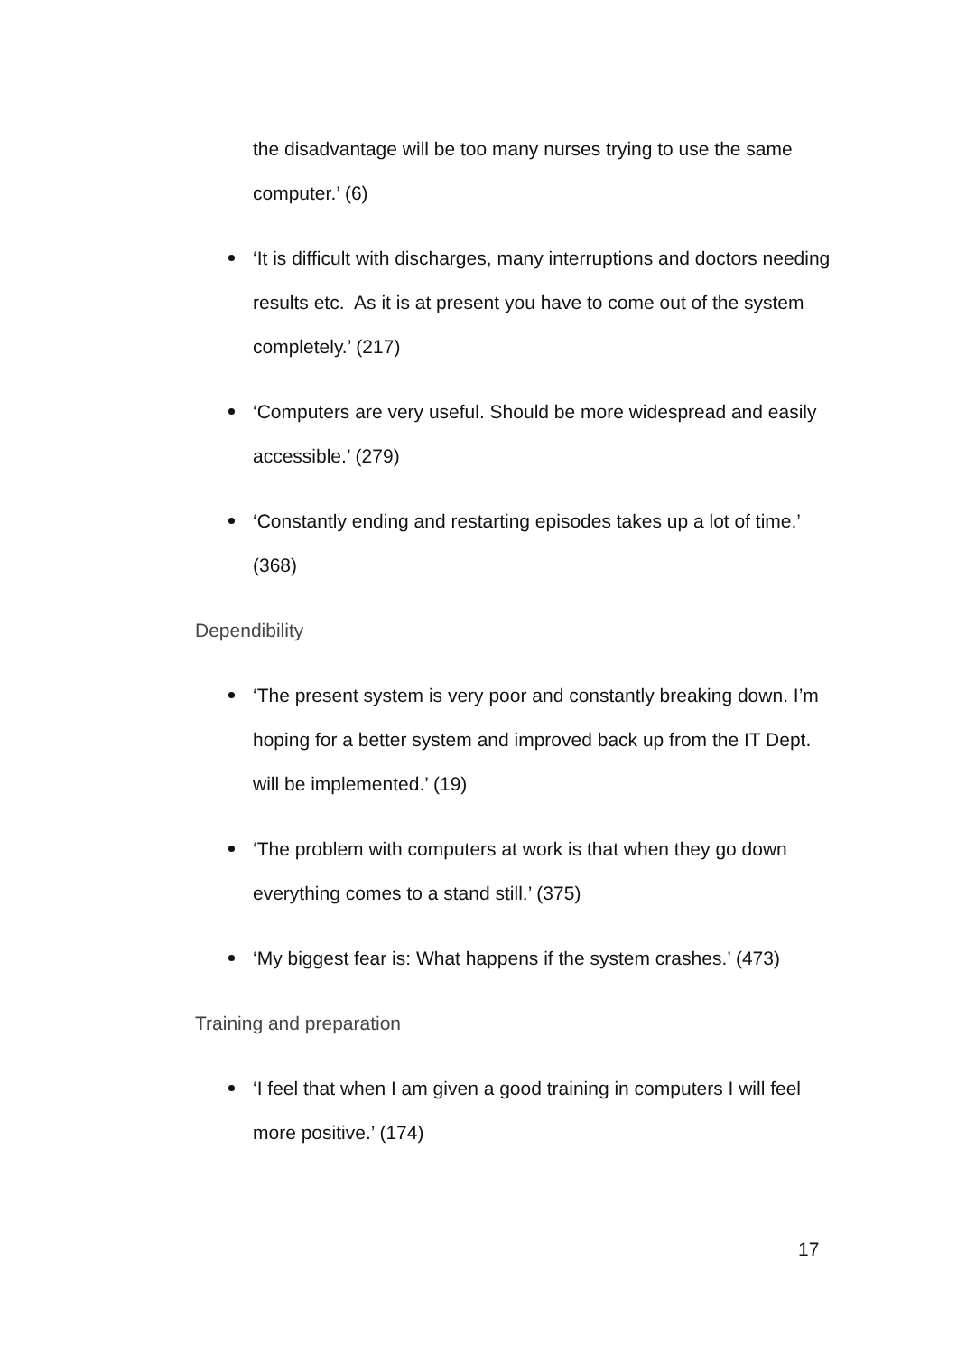the disadvantage will be too many nurses trying to use the same computer.’ (6)
‘It is difficult with discharges, many interruptions and doctors needing results etc. As it is at present you have to come out of the system completely.’ (217)
‘Computers are very useful. Should be more widespread and easily accessible.’ (279)
‘Constantly ending and restarting episodes takes up a lot of time.’ (368)
Dependibility
‘The present system is very poor and constantly breaking down. I’m hoping for a better system and improved back up from the IT Dept. will be implemented.’ (19)
‘The problem with computers at work is that when they go down everything comes to a stand still.’ (375)
‘My biggest fear is: What happens if the system crashes.’ (473)
Training and preparation
‘I feel that when I am given a good training in computers I will feel more positive.’ (174)
17